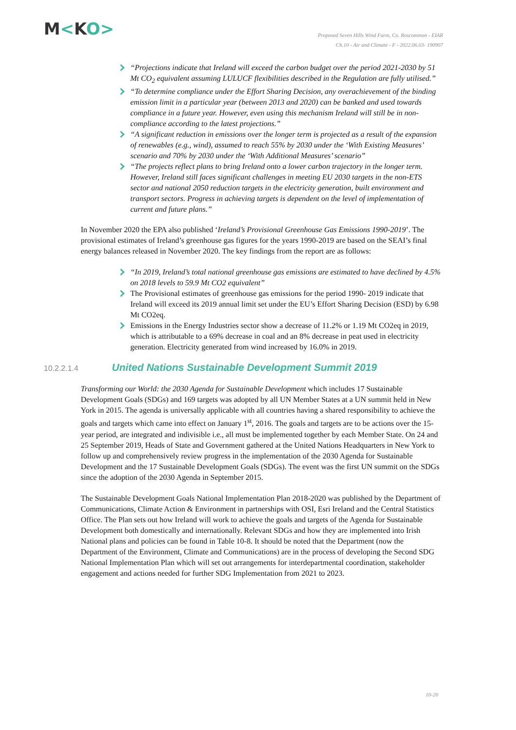M<KO>
Proposed Seven Hills Wind Farm, Co. Roscommon - EIAR
Ch.10 - Air and Climate - F - 2022.06.03- 190907
“Projections indicate that Ireland will exceed the carbon budget over the period 2021-2030 by 51 Mt CO<sub>2</sub> equivalent assuming LULUCF flexibilities described in the Regulation are fully utilised.”
“To determine compliance under the Effort Sharing Decision, any overachievement of the binding emission limit in a particular year (between 2013 and 2020) can be banked and used towards compliance in a future year. However, even using this mechanism Ireland will still be in non-compliance according to the latest projections.”
“A significant reduction in emissions over the longer term is projected as a result of the expansion of renewables (e.g., wind), assumed to reach 55% by 2030 under the ‘With Existing Measures’ scenario and 70% by 2030 under the ‘With Additional Measures’ scenario”
“The projects reflect plans to bring Ireland onto a lower carbon trajectory in the longer term. However, Ireland still faces significant challenges in meeting EU 2030 targets in the non-ETS sector and national 2050 reduction targets in the electricity generation, built environment and transport sectors. Progress in achieving targets is dependent on the level of implementation of current and future plans.”
In November 2020 the EPA also published ‘Ireland’s Provisional Greenhouse Gas Emissions 1990-2019’. The provisional estimates of Ireland’s greenhouse gas figures for the years 1990-2019 are based on the SEAI’s final energy balances released in November 2020. The key findings from the report are as follows:
“In 2019, Ireland’s total national greenhouse gas emissions are estimated to have declined by 4.5% on 2018 levels to 59.9 Mt CO2 equivalent”
The Provisional estimates of greenhouse gas emissions for the period 1990- 2019 indicate that Ireland will exceed its 2019 annual limit set under the EU’s Effort Sharing Decision (ESD) by 6.98 Mt CO2eq.
Emissions in the Energy Industries sector show a decrease of 11.2% or 1.19 Mt CO2eq in 2019, which is attributable to a 69% decrease in coal and an 8% decrease in peat used in electricity generation. Electricity generated from wind increased by 16.0% in 2019.
10.2.2.1.4 United Nations Sustainable Development Summit 2019
Transforming our World: the 2030 Agenda for Sustainable Development which includes 17 Sustainable Development Goals (SDGs) and 169 targets was adopted by all UN Member States at a UN summit held in New York in 2015. The agenda is universally applicable with all countries having a shared responsibility to achieve the goals and targets which came into effect on January 1<sup>st</sup>, 2016. The goals and targets are to be actions over the 15-year period, are integrated and indivisible i.e., all must be implemented together by each Member State. On 24 and 25 September 2019, Heads of State and Government gathered at the United Nations Headquarters in New York to follow up and comprehensively review progress in the implementation of the 2030 Agenda for Sustainable Development and the 17 Sustainable Development Goals (SDGs). The event was the first UN summit on the SDGs since the adoption of the 2030 Agenda in September 2015.
The Sustainable Development Goals National Implementation Plan 2018-2020 was published by the Department of Communications, Climate Action & Environment in partnerships with OSI, Esri Ireland and the Central Statistics Office. The Plan sets out how Ireland will work to achieve the goals and targets of the Agenda for Sustainable Development both domestically and internationally. Relevant SDGs and how they are implemented into Irish National plans and policies can be found in Table 10-8. It should be noted that the Department (now the Department of the Environment, Climate and Communications) are in the process of developing the Second SDG National Implementation Plan which will set out arrangements for interdepartmental coordination, stakeholder engagement and actions needed for further SDG Implementation from 2021 to 2023.
10-20